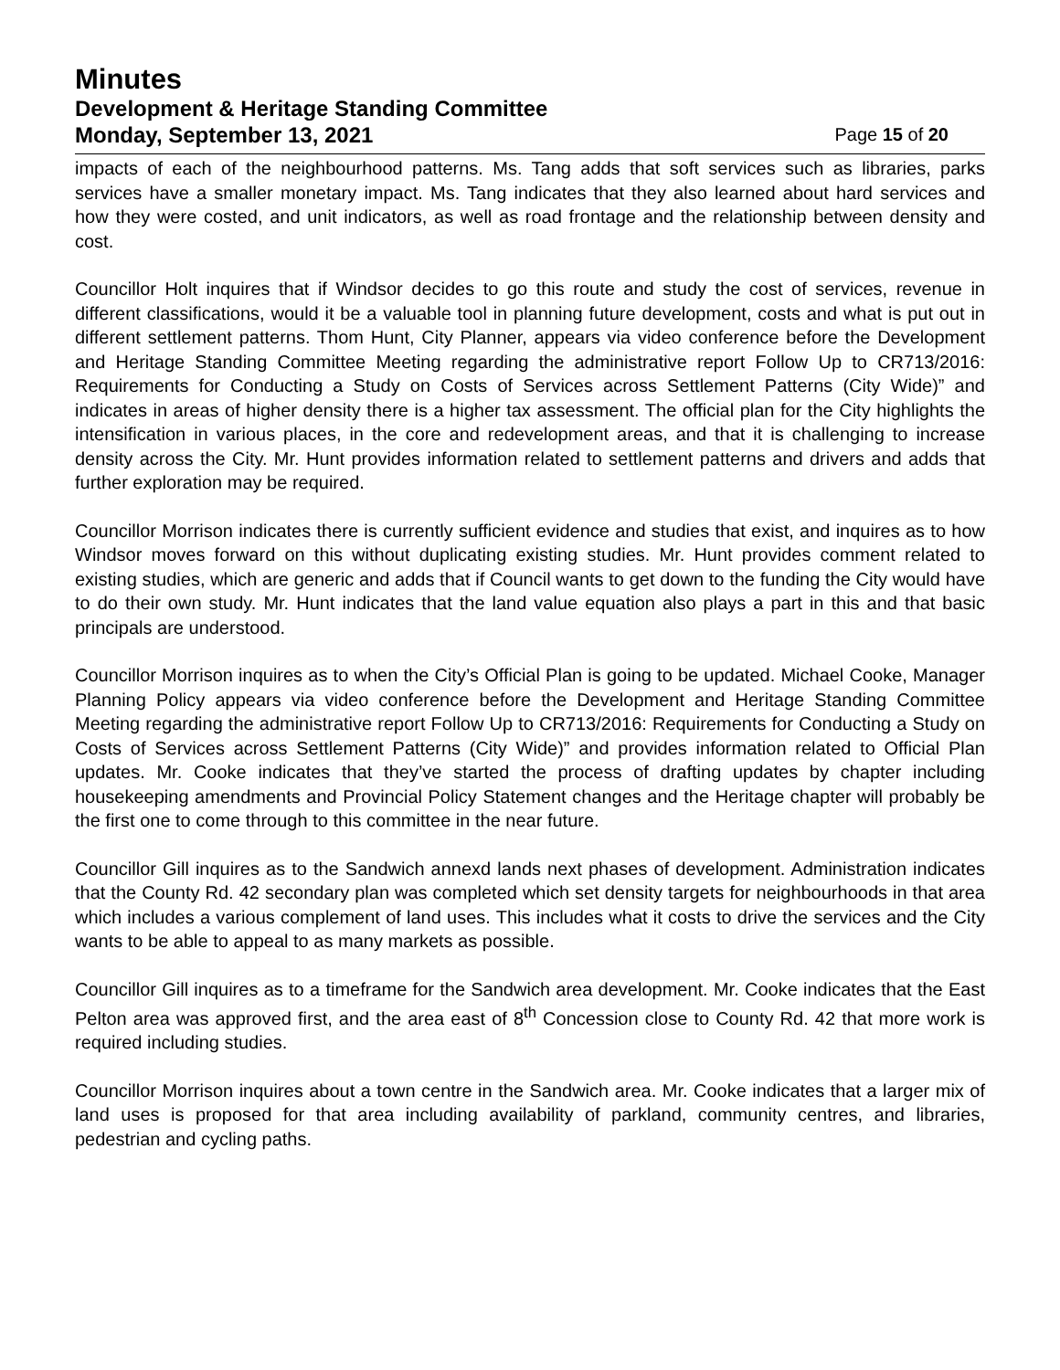Minutes
Development & Heritage Standing Committee
Monday, September 13, 2021 Page 15 of 20
impacts of each of the neighbourhood patterns. Ms. Tang adds that soft services such as libraries, parks services have a smaller monetary impact. Ms. Tang indicates that they also learned about hard services and how they were costed, and unit indicators, as well as road frontage and the relationship between density and cost.
Councillor Holt inquires that if Windsor decides to go this route and study the cost of services, revenue in different classifications, would it be a valuable tool in planning future development, costs and what is put out in different settlement patterns. Thom Hunt, City Planner, appears via video conference before the Development and Heritage Standing Committee Meeting regarding the administrative report Follow Up to CR713/2016: Requirements for Conducting a Study on Costs of Services across Settlement Patterns (City Wide)” and indicates in areas of higher density there is a higher tax assessment. The official plan for the City highlights the intensification in various places, in the core and redevelopment areas, and that it is challenging to increase density across the City. Mr. Hunt provides information related to settlement patterns and drivers and adds that further exploration may be required.
Councillor Morrison indicates there is currently sufficient evidence and studies that exist, and inquires as to how Windsor moves forward on this without duplicating existing studies. Mr. Hunt provides comment related to existing studies, which are generic and adds that if Council wants to get down to the funding the City would have to do their own study. Mr. Hunt indicates that the land value equation also plays a part in this and that basic principals are understood.
Councillor Morrison inquires as to when the City’s Official Plan is going to be updated. Michael Cooke, Manager Planning Policy appears via video conference before the Development and Heritage Standing Committee Meeting regarding the administrative report Follow Up to CR713/2016: Requirements for Conducting a Study on Costs of Services across Settlement Patterns (City Wide)” and provides information related to Official Plan updates. Mr. Cooke indicates that they’ve started the process of drafting updates by chapter including housekeeping amendments and Provincial Policy Statement changes and the Heritage chapter will probably be the first one to come through to this committee in the near future.
Councillor Gill inquires as to the Sandwich annexd lands next phases of development. Administration indicates that the County Rd. 42 secondary plan was completed which set density targets for neighbourhoods in that area which includes a various complement of land uses. This includes what it costs to drive the services and the City wants to be able to appeal to as many markets as possible.
Councillor Gill inquires as to a timeframe for the Sandwich area development. Mr. Cooke indicates that the East Pelton area was approved first, and the area east of 8<sup>th</sup> Concession close to County Rd. 42 that more work is required including studies.
Councillor Morrison inquires about a town centre in the Sandwich area. Mr. Cooke indicates that a larger mix of land uses is proposed for that area including availability of parkland, community centres, and libraries, pedestrian and cycling paths.